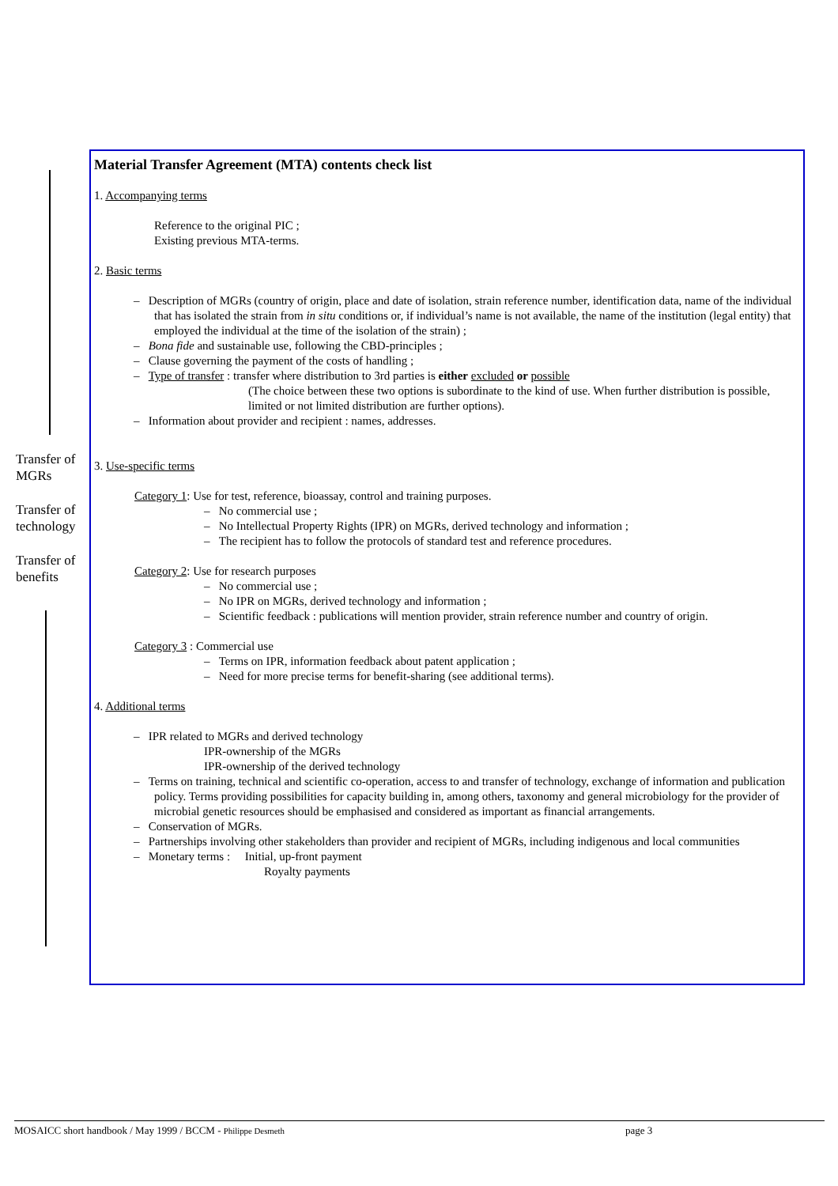Transfer of MGRs
Transfer of technology
Transfer of benefits
Material Transfer Agreement (MTA) contents check list
1. Accompanying terms
Reference to the original PIC ;
Existing previous MTA-terms.
2. Basic terms
– Description of MGRs (country of origin, place and date of isolation, strain reference number, identification data, name of the individual that has isolated the strain from in situ conditions or, if individual’s name is not available, the name of the institution (legal entity) that employed the individual at the time of the isolation of the strain) ;
– Bona fide and sustainable use, following the CBD-principles ;
– Clause governing the payment of the costs of handling ;
– Type of transfer : transfer where distribution to 3rd parties is either excluded or possible
(The choice between these two options is subordinate to the kind of use. When further distribution is possible, limited or not limited distribution are further options).
– Information about provider and recipient : names, addresses.
3. Use-specific terms
Category 1: Use for test, reference, bioassay, control and training purposes.
– No commercial use ;
– No Intellectual Property Rights (IPR) on MGRs, derived technology and information ;
– The recipient has to follow the protocols of standard test and reference procedures.
Category 2: Use for research purposes
– No commercial use ;
– No IPR on MGRs, derived technology and information ;
– Scientific feedback : publications will mention provider, strain reference number and country of origin.
Category 3 : Commercial use
– Terms on IPR, information feedback about patent application ;
– Need for more precise terms for benefit-sharing (see additional terms).
4. Additional terms
– IPR related to MGRs and derived technology
IPR-ownership of the MGRs
IPR-ownership of the derived technology
– Terms on training, technical and scientific co-operation, access to and transfer of technology, exchange of information and publication policy. Terms providing possibilities for capacity building in, among others, taxonomy and general microbiology for the provider of microbial genetic resources should be emphasised and considered as important as financial arrangements.
– Conservation of MGRs.
– Partnerships involving other stakeholders than provider and recipient of MGRs, including indigenous and local communities
– Monetary terms : Initial, up-front payment
Royalty payments
MOSAICC short handbook / May 1999 / BCCM - Philippe Desmeth page 3